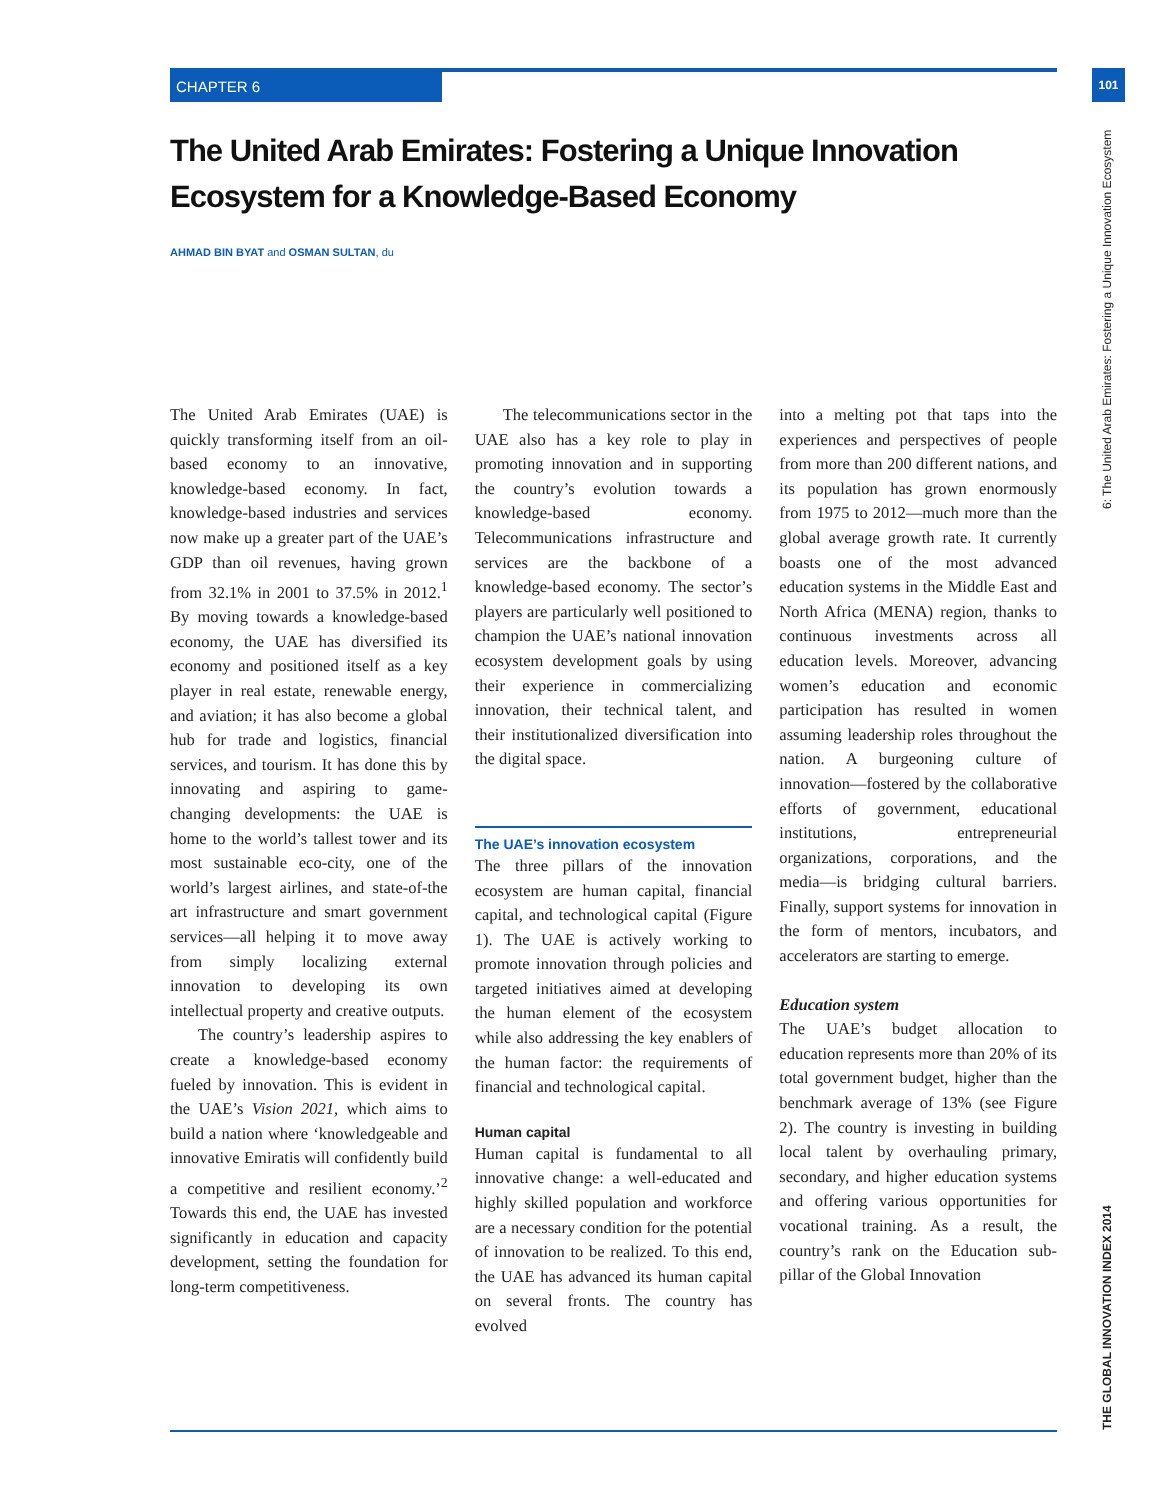CHAPTER 6 101
The United Arab Emirates: Fostering a Unique Innovation Ecosystem for a Knowledge-Based Economy
AHMAD BIN BYAT and OSMAN SULTAN, du
THE GLOBAL INNOVATION INDEX 2014 6: The United Arab Emirates: Fostering a Unique Innovation Ecosystem
The United Arab Emirates (UAE) is quickly transforming itself from an oil-based economy to an innovative, knowledge-based economy. In fact, knowledge-based industries and services now make up a greater part of the UAE’s GDP than oil revenues, having grown from 32.1% in 2001 to 37.5% in 2012.<sup>1</sup> By moving towards a knowledge-based economy, the UAE has diversified its economy and positioned itself as a key player in real estate, renewable energy, and aviation; it has also become a global hub for trade and logistics, financial services, and tourism. It has done this by innovating and aspiring to game-changing developments: the UAE is home to the world’s tallest tower and its most sustainable eco-city, one of the world’s largest airlines, and state-of-the art infrastructure and smart government services—all helping it to move away from simply localizing external innovation to developing its own intellectual property and creative outputs.
The country’s leadership aspires to create a knowledge-based economy fueled by innovation. This is evident in the UAE’s Vision 2021, which aims to build a nation where ‘knowledgeable and innovative Emiratis will confidently build a competitive and resilient economy.’<sup>2</sup> Towards this end, the UAE has invested significantly in education and capacity development, setting the foundation for long-term competitiveness.
The telecommunications sector in the UAE also has a key role to play in promoting innovation and in supporting the country’s evolution towards a knowledge-based economy. Telecommunications infrastructure and services are the backbone of a knowledge-based economy. The sector’s players are particularly well positioned to champion the UAE’s national innovation ecosystem development goals by using their experience in commercializing innovation, their technical talent, and their institutionalized diversification into the digital space.
The UAE’s innovation ecosystem
The three pillars of the innovation ecosystem are human capital, financial capital, and technological capital (Figure 1). The UAE is actively working to promote innovation through policies and targeted initiatives aimed at developing the human element of the ecosystem while also addressing the key enablers of the human factor: the requirements of financial and technological capital.
Human capital
Human capital is fundamental to all innovative change: a well-educated and highly skilled population and workforce are a necessary condition for the potential of innovation to be realized. To this end, the UAE has advanced its human capital on several fronts. The country has evolved
into a melting pot that taps into the experiences and perspectives of people from more than 200 different nations, and its population has grown enormously from 1975 to 2012—much more than the global average growth rate. It currently boasts one of the most advanced education systems in the Middle East and North Africa (MENA) region, thanks to continuous investments across all education levels. Moreover, advancing women’s education and economic participation has resulted in women assuming leadership roles throughout the nation. A burgeoning culture of innovation—fostered by the collaborative efforts of government, educational institutions, entrepreneurial organizations, corporations, and the media—is bridging cultural barriers. Finally, support systems for innovation in the form of mentors, incubators, and accelerators are starting to emerge.
Education system
The UAE’s budget allocation to education represents more than 20% of its total government budget, higher than the benchmark average of 13% (see Figure 2). The country is investing in building local talent by overhauling primary, secondary, and higher education systems and offering various opportunities for vocational training. As a result, the country’s rank on the Education sub-pillar of the Global Innovation